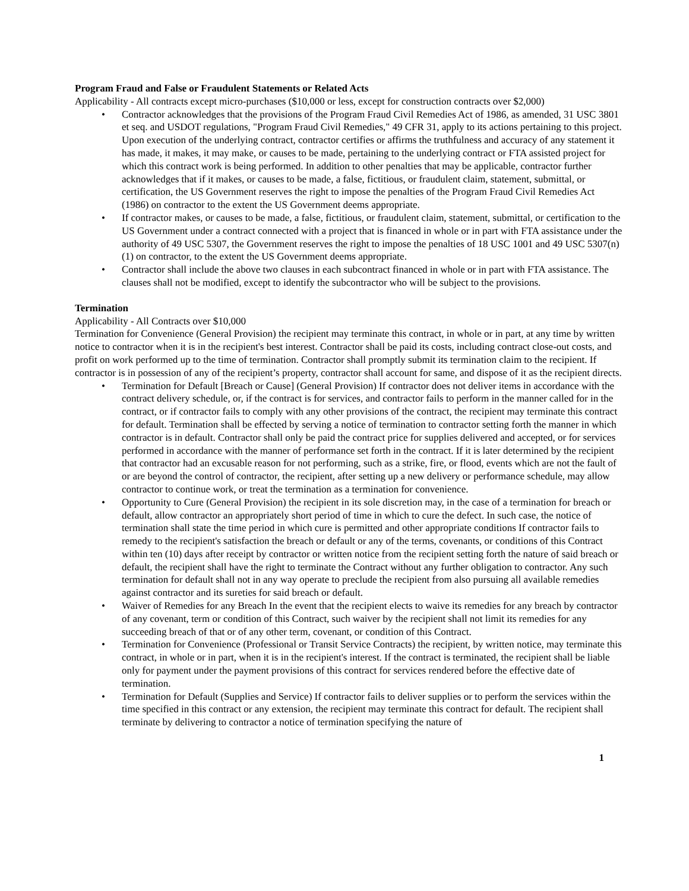Program Fraud and False or Fraudulent Statements or Related Acts
Applicability - All contracts except micro-purchases ($10,000 or less, except for construction contracts over $2,000)
• Contractor acknowledges that the provisions of the Program Fraud Civil Remedies Act of 1986, as amended, 31 USC 3801 et seq. and USDOT regulations, "Program Fraud Civil Remedies," 49 CFR 31, apply to its actions pertaining to this project. Upon execution of the underlying contract, contractor certifies or affirms the truthfulness and accuracy of any statement it has made, it makes, it may make, or causes to be made, pertaining to the underlying contract or FTA assisted project for which this contract work is being performed. In addition to other penalties that may be applicable, contractor further acknowledges that if it makes, or causes to be made, a false, fictitious, or fraudulent claim, statement, submittal, or certification, the US Government reserves the right to impose the penalties of the Program Fraud Civil Remedies Act (1986) on contractor to the extent the US Government deems appropriate.
• If contractor makes, or causes to be made, a false, fictitious, or fraudulent claim, statement, submittal, or certification to the US Government under a contract connected with a project that is financed in whole or in part with FTA assistance under the authority of 49 USC 5307, the Government reserves the right to impose the penalties of 18 USC 1001 and 49 USC 5307(n)(1) on contractor, to the extent the US Government deems appropriate.
• Contractor shall include the above two clauses in each subcontract financed in whole or in part with FTA assistance. The clauses shall not be modified, except to identify the subcontractor who will be subject to the provisions.
Termination
Applicability - All Contracts over $10,000
Termination for Convenience (General Provision) the recipient may terminate this contract, in whole or in part, at any time by written notice to contractor when it is in the recipient's best interest. Contractor shall be paid its costs, including contract close-out costs, and profit on work performed up to the time of termination. Contractor shall promptly submit its termination claim to the recipient. If contractor is in possession of any of the recipient’s property, contractor shall account for same, and dispose of it as the recipient directs.
• Termination for Default [Breach or Cause] (General Provision) If contractor does not deliver items in accordance with the contract delivery schedule, or, if the contract is for services, and contractor fails to perform in the manner called for in the contract, or if contractor fails to comply with any other provisions of the contract, the recipient may terminate this contract for default. Termination shall be effected by serving a notice of termination to contractor setting forth the manner in which contractor is in default. Contractor shall only be paid the contract price for supplies delivered and accepted, or for services performed in accordance with the manner of performance set forth in the contract. If it is later determined by the recipient that contractor had an excusable reason for not performing, such as a strike, fire, or flood, events which are not the fault of or are beyond the control of contractor, the recipient, after setting up a new delivery or performance schedule, may allow contractor to continue work, or treat the termination as a termination for convenience.
• Opportunity to Cure (General Provision) the recipient in its sole discretion may, in the case of a termination for breach or default, allow contractor an appropriately short period of time in which to cure the defect. In such case, the notice of termination shall state the time period in which cure is permitted and other appropriate conditions If contractor fails to remedy to the recipient's satisfaction the breach or default or any of the terms, covenants, or conditions of this Contract within ten (10) days after receipt by contractor or written notice from the recipient setting forth the nature of said breach or default, the recipient shall have the right to terminate the Contract without any further obligation to contractor. Any such termination for default shall not in any way operate to preclude the recipient from also pursuing all available remedies against contractor and its sureties for said breach or default.
• Waiver of Remedies for any Breach In the event that the recipient elects to waive its remedies for any breach by contractor of any covenant, term or condition of this Contract, such waiver by the recipient shall not limit its remedies for any succeeding breach of that or of any other term, covenant, or condition of this Contract.
• Termination for Convenience (Professional or Transit Service Contracts) the recipient, by written notice, may terminate this contract, in whole or in part, when it is in the recipient's interest. If the contract is terminated, the recipient shall be liable only for payment under the payment provisions of this contract for services rendered before the effective date of termination.
• Termination for Default (Supplies and Service) If contractor fails to deliver supplies or to perform the services within the time specified in this contract or any extension, the recipient may terminate this contract for default. The recipient shall terminate by delivering to contractor a notice of termination specifying the nature of
1